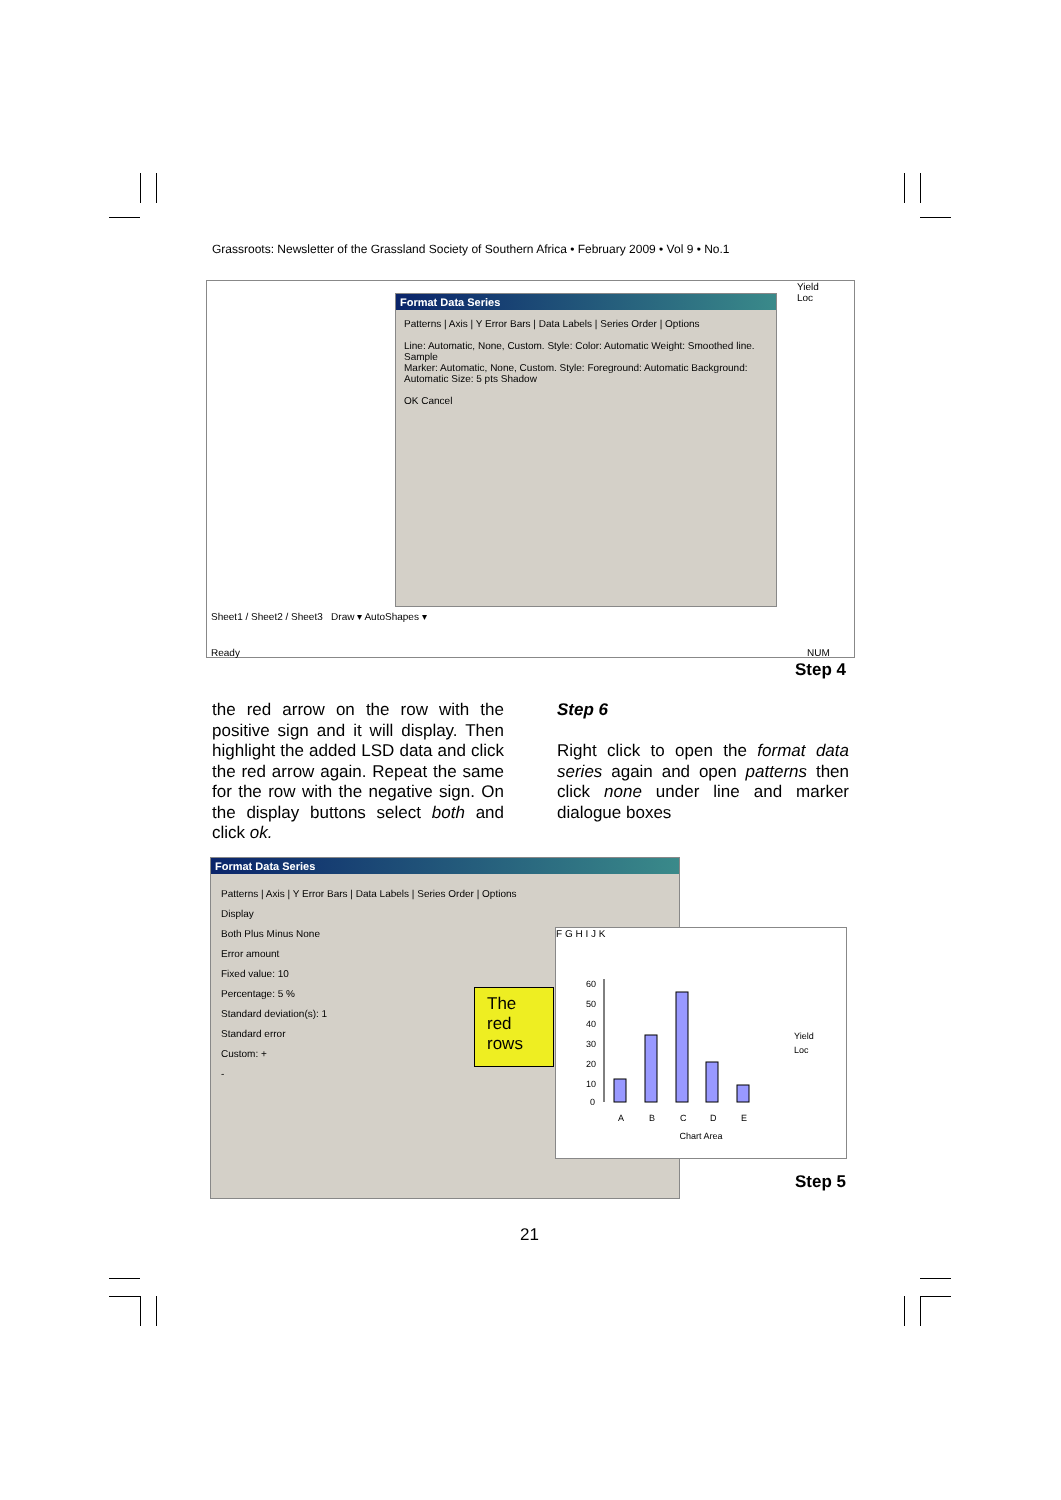Grassroots: Newsletter of the Grassland Society of Southern Africa • February 2009 • Vol 9 • No.1
Format Data Series
Patterns | Axis | Y Error Bars | Data Labels | Series Order | Options
Line: Automatic, None, Custom. Style: Color: Automatic Weight: Smoothed line. Sample
Marker: Automatic, None, Custom. Style: Foreground: Automatic Background: Automatic Size: 5 pts Shadow
OK Cancel
Sheet1 / Sheet2 / Sheet3 Draw ▾ AutoShapes ▾
Ready NUM
Yield
Loc
Step 4
the red arrow on the row with the positive sign and it will display. Then highlight the added LSD data and click the red arrow again. Repeat the same for the row with the negative sign. On the display buttons select both and click ok.
Step 6
Right click to open the format data series again and open patterns then click none under line and marker dialogue boxes
Format Data Series
Patterns | Axis | Y Error Bars | Data Labels | Series Order | Options
Display
Both Plus Minus None
Error amount
Fixed value: 10
Percentage: 5 %
Standard deviation(s): 1
Standard error
Custom: +
-
The red rows
F G H I J K
60
50
40
30
20
10
0
A
B
C
D
E
Yield
Loc
Chart Area
Step 5
21